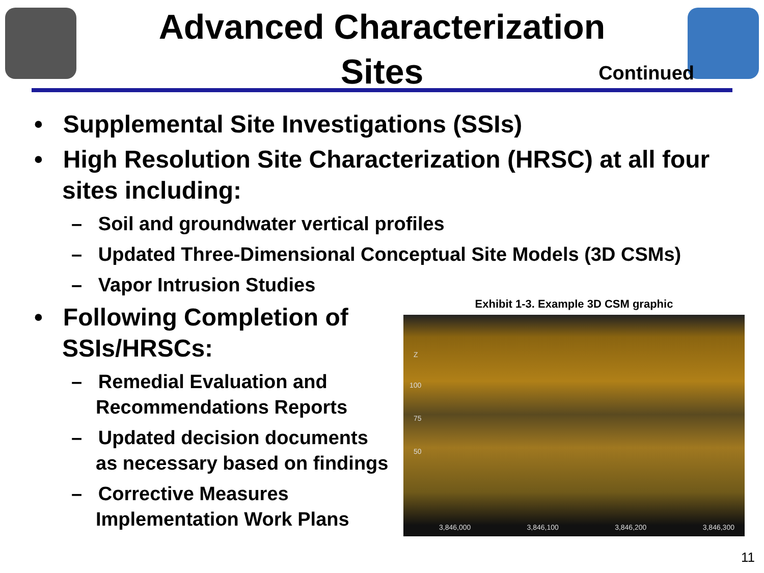Advanced Characterization
Sites
Continued
• Supplemental Site Investigations (SSIs)
• High Resolution Site Characterization (HRSC) at all four sites including:
– Soil and groundwater vertical profiles
– Updated Three-Dimensional Conceptual Site Models (3D CSMs)
– Vapor Intrusion Studies
• Following Completion of SSIs/HRSCs:
– Remedial Evaluation and Recommendations Reports
– Updated decision documents as necessary based on findings
– Corrective Measures Implementation Work Plans
Exhibit 1-3. Example 3D CSM graphic
Z
100
75
50
3,846,000 3,846,100 3,846,200 3,846,300
11